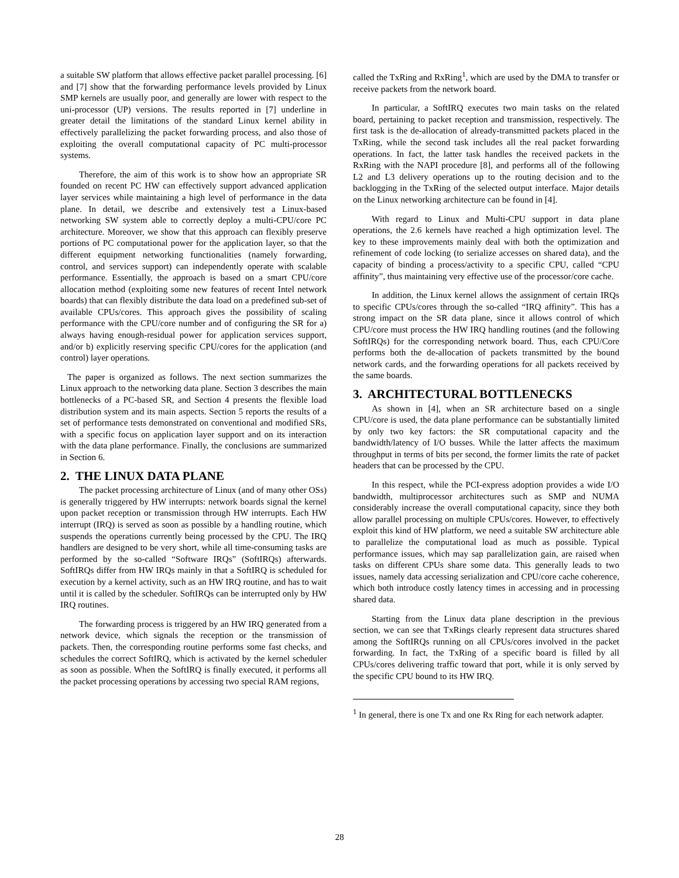a suitable SW platform that allows effective packet parallel processing. [6] and [7] show that the forwarding performance levels provided by Linux SMP kernels are usually poor, and generally are lower with respect to the uni-processor (UP) versions. The results reported in [7] underline in greater detail the limitations of the standard Linux kernel ability in effectively parallelizing the packet forwarding process, and also those of exploiting the overall computational capacity of PC multi-processor systems.
Therefore, the aim of this work is to show how an appropriate SR founded on recent PC HW can effectively support advanced application layer services while maintaining a high level of performance in the data plane. In detail, we describe and extensively test a Linux-based networking SW system able to correctly deploy a multi-CPU/core PC architecture. Moreover, we show that this approach can flexibly preserve portions of PC computational power for the application layer, so that the different equipment networking functionalities (namely forwarding, control, and services support) can independently operate with scalable performance. Essentially, the approach is based on a smart CPU/core allocation method (exploiting some new features of recent Intel network boards) that can flexibly distribute the data load on a predefined sub-set of available CPUs/cores. This approach gives the possibility of scaling performance with the CPU/core number and of configuring the SR for a) always having enough-residual power for application services support, and/or b) explicitly reserving specific CPU/cores for the application (and control) layer operations.
The paper is organized as follows. The next section summarizes the Linux approach to the networking data plane. Section 3 describes the main bottlenecks of a PC-based SR, and Section 4 presents the flexible load distribution system and its main aspects. Section 5 reports the results of a set of performance tests demonstrated on conventional and modified SRs, with a specific focus on application layer support and on its interaction with the data plane performance. Finally, the conclusions are summarized in Section 6.
2. THE LINUX DATA PLANE
The packet processing architecture of Linux (and of many other OSs) is generally triggered by HW interrupts: network boards signal the kernel upon packet reception or transmission through HW interrupts. Each HW interrupt (IRQ) is served as soon as possible by a handling routine, which suspends the operations currently being processed by the CPU. The IRQ handlers are designed to be very short, while all time-consuming tasks are performed by the so-called “Software IRQs” (SoftIRQs) afterwards. SoftIRQs differ from HW IRQs mainly in that a SoftIRQ is scheduled for execution by a kernel activity, such as an HW IRQ routine, and has to wait until it is called by the scheduler. SoftIRQs can be interrupted only by HW IRQ routines.
The forwarding process is triggered by an HW IRQ generated from a network device, which signals the reception or the transmission of packets. Then, the corresponding routine performs some fast checks, and schedules the correct SoftIRQ, which is activated by the kernel scheduler as soon as possible. When the SoftIRQ is finally executed, it performs all the packet processing operations by accessing two special RAM regions,
called the TxRing and RxRing<sup>1</sup>, which are used by the DMA to transfer or receive packets from the network board.
In particular, a SoftIRQ executes two main tasks on the related board, pertaining to packet reception and transmission, respectively. The first task is the de-allocation of already-transmitted packets placed in the TxRing, while the second task includes all the real packet forwarding operations. In fact, the latter task handles the received packets in the RxRing with the NAPI procedure [8], and performs all of the following L2 and L3 delivery operations up to the routing decision and to the backlogging in the TxRing of the selected output interface. Major details on the Linux networking architecture can be found in [4].
With regard to Linux and Multi-CPU support in data plane operations, the 2.6 kernels have reached a high optimization level. The key to these improvements mainly deal with both the optimization and refinement of code locking (to serialize accesses on shared data), and the capacity of binding a process/activity to a specific CPU, called “CPU affinity”, thus maintaining very effective use of the processor/core cache.
In addition, the Linux kernel allows the assignment of certain IRQs to specific CPUs/cores through the so-called “IRQ affinity”. This has a strong impact on the SR data plane, since it allows control of which CPU/core must process the HW IRQ handling routines (and the following SoftIRQs) for the corresponding network board. Thus, each CPU/Core performs both the de-allocation of packets transmitted by the bound network cards, and the forwarding operations for all packets received by the same boards.
3. ARCHITECTURAL BOTTLENECKS
As shown in [4], when an SR architecture based on a single CPU/core is used, the data plane performance can be substantially limited by only two key factors: the SR computational capacity and the bandwidth/latency of I/O busses. While the latter affects the maximum throughput in terms of bits per second, the former limits the rate of packet headers that can be processed by the CPU.
In this respect, while the PCI-express adoption provides a wide I/O bandwidth, multiprocessor architectures such as SMP and NUMA considerably increase the overall computational capacity, since they both allow parallel processing on multiple CPUs/cores. However, to effectively exploit this kind of HW platform, we need a suitable SW architecture able to parallelize the computational load as much as possible. Typical performance issues, which may sap parallelization gain, are raised when tasks on different CPUs share some data. This generally leads to two issues, namely data accessing serialization and CPU/core cache coherence, which both introduce costly latency times in accessing and in processing shared data.
Starting from the Linux data plane description in the previous section, we can see that TxRings clearly represent data structures shared among the SoftIRQs running on all CPUs/cores involved in the packet forwarding. In fact, the TxRing of a specific board is filled by all CPUs/cores delivering traffic toward that port, while it is only served by the specific CPU bound to its HW IRQ.
<sup>1</sup> In general, there is one Tx and one Rx Ring for each network adapter.
28